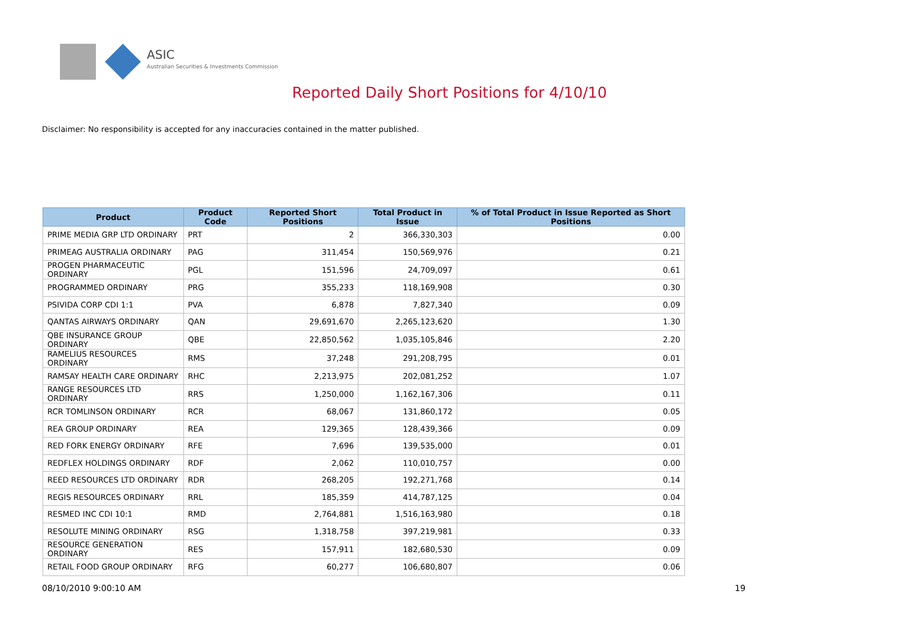ASIC
Australian Securities & Investments Commission
Reported Daily Short Positions for 4/10/10
Disclaimer: No responsibility is accepted for any inaccuracies contained in the matter published.
| Product | Product Code | Reported Short Positions | Total Product in Issue | % of Total Product in Issue Reported as Short Positions |
| --- | --- | --- | --- | --- |
| PRIME MEDIA GRP LTD ORDINARY | PRT | 2 | 366,330,303 | 0.00 |
| PRIMEAG AUSTRALIA ORDINARY | PAG | 311,454 | 150,569,976 | 0.21 |
| PROGEN PHARMACEUTIC ORDINARY | PGL | 151,596 | 24,709,097 | 0.61 |
| PROGRAMMED ORDINARY | PRG | 355,233 | 118,169,908 | 0.30 |
| PSIVIDA CORP CDI 1:1 | PVA | 6,878 | 7,827,340 | 0.09 |
| QANTAS AIRWAYS ORDINARY | QAN | 29,691,670 | 2,265,123,620 | 1.30 |
| QBE INSURANCE GROUP ORDINARY | QBE | 22,850,562 | 1,035,105,846 | 2.20 |
| RAMELIUS RESOURCES ORDINARY | RMS | 37,248 | 291,208,795 | 0.01 |
| RAMSAY HEALTH CARE ORDINARY | RHC | 2,213,975 | 202,081,252 | 1.07 |
| RANGE RESOURCES LTD ORDINARY | RRS | 1,250,000 | 1,162,167,306 | 0.11 |
| RCR TOMLINSON ORDINARY | RCR | 68,067 | 131,860,172 | 0.05 |
| REA GROUP ORDINARY | REA | 129,365 | 128,439,366 | 0.09 |
| RED FORK ENERGY ORDINARY | RFE | 7,696 | 139,535,000 | 0.01 |
| REDFLEX HOLDINGS ORDINARY | RDF | 2,062 | 110,010,757 | 0.00 |
| REED RESOURCES LTD ORDINARY | RDR | 268,205 | 192,271,768 | 0.14 |
| REGIS RESOURCES ORDINARY | RRL | 185,359 | 414,787,125 | 0.04 |
| RESMED INC CDI 10:1 | RMD | 2,764,881 | 1,516,163,980 | 0.18 |
| RESOLUTE MINING ORDINARY | RSG | 1,318,758 | 397,219,981 | 0.33 |
| RESOURCE GENERATION ORDINARY | RES | 157,911 | 182,680,530 | 0.09 |
| RETAIL FOOD GROUP ORDINARY | RFG | 60,277 | 106,680,807 | 0.06 |
08/10/2010 9:00:10 AM 19